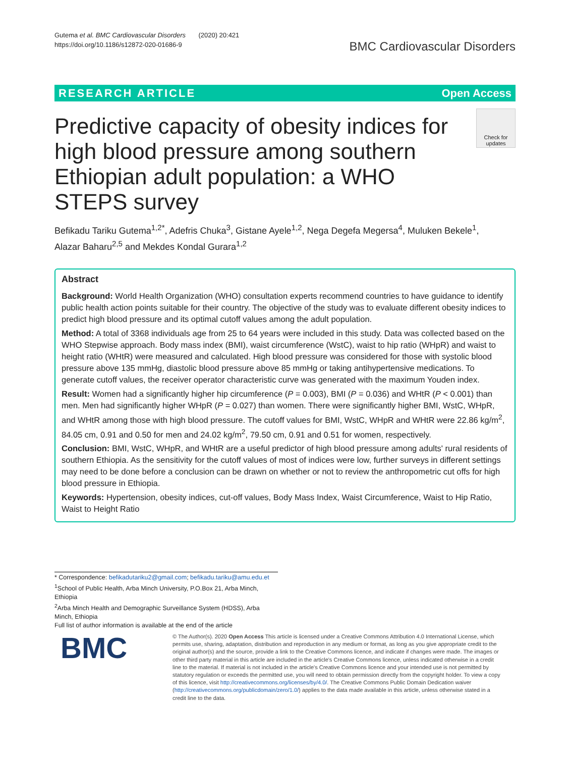Gutema et al. BMC Cardiovascular Disorders (2020) 20:421
https://doi.org/10.1186/s12872-020-01686-9
BMC Cardiovascular Disorders
RESEARCH ARTICLE Open Access
Predictive capacity of obesity indices for high blood pressure among southern Ethiopian adult population: a WHO STEPS survey
Check for updates
Befikadu Tariku Gutema<sup>1,2*</sup>, Adefris Chuka<sup>3</sup>, Gistane Ayele<sup>1,2</sup>, Nega Degefa Megersa<sup>4</sup>, Muluken Bekele<sup>1</sup>, Alazar Baharu<sup>2,5</sup> and Mekdes Kondal Gurara<sup>1,2</sup>
Abstract
Background: World Health Organization (WHO) consultation experts recommend countries to have guidance to identify public health action points suitable for their country. The objective of the study was to evaluate different obesity indices to predict high blood pressure and its optimal cutoff values among the adult population.
Method: A total of 3368 individuals age from 25 to 64 years were included in this study. Data was collected based on the WHO Stepwise approach. Body mass index (BMI), waist circumference (WstC), waist to hip ratio (WHpR) and waist to height ratio (WHtR) were measured and calculated. High blood pressure was considered for those with systolic blood pressure above 135 mmHg, diastolic blood pressure above 85 mmHg or taking antihypertensive medications. To generate cutoff values, the receiver operator characteristic curve was generated with the maximum Youden index.
Result: Women had a significantly higher hip circumference (P = 0.003), BMI (P = 0.036) and WHtR (P < 0.001) than men. Men had significantly higher WHpR (P = 0.027) than women. There were significantly higher BMI, WstC, WHpR, and WHtR among those with high blood pressure. The cutoff values for BMI, WstC, WHpR and WHtR were 22.86 kg/m<sup>2</sup>, 84.05 cm, 0.91 and 0.50 for men and 24.02 kg/m<sup>2</sup>, 79.50 cm, 0.91 and 0.51 for women, respectively.
Conclusion: BMI, WstC, WHpR, and WHtR are a useful predictor of high blood pressure among adults' rural residents of southern Ethiopia. As the sensitivity for the cutoff values of most of indices were low, further surveys in different settings may need to be done before a conclusion can be drawn on whether or not to review the anthropometric cut offs for high blood pressure in Ethiopia.
Keywords: Hypertension, obesity indices, cut-off values, Body Mass Index, Waist Circumference, Waist to Hip Ratio, Waist to Height Ratio
* Correspondence: befikadutariku2@gmail.com; befikadu.tariku@amu.edu.et
<sup>1</sup> School of Public Health, Arba Minch University, P.O.Box 21, Arba Minch, Ethiopia
<sup>2</sup> Arba Minch Health and Demographic Surveillance System (HDSS), Arba Minch, Ethiopia
Full list of author information is available at the end of the article
BMC
© The Author(s). 2020 Open Access This article is licensed under a Creative Commons Attribution 4.0 International License, which permits use, sharing, adaptation, distribution and reproduction in any medium or format, as long as you give appropriate credit to the original author(s) and the source, provide a link to the Creative Commons licence, and indicate if changes were made. The images or other third party material in this article are included in the article's Creative Commons licence, unless indicated otherwise in a credit line to the material. If material is not included in the article's Creative Commons licence and your intended use is not permitted by statutory regulation or exceeds the permitted use, you will need to obtain permission directly from the copyright holder. To view a copy of this licence, visit http://creativecommons.org/licenses/by/4.0/. The Creative Commons Public Domain Dedication waiver (http://creativecommons.org/publicdomain/zero/1.0/) applies to the data made available in this article, unless otherwise stated in a credit line to the data.